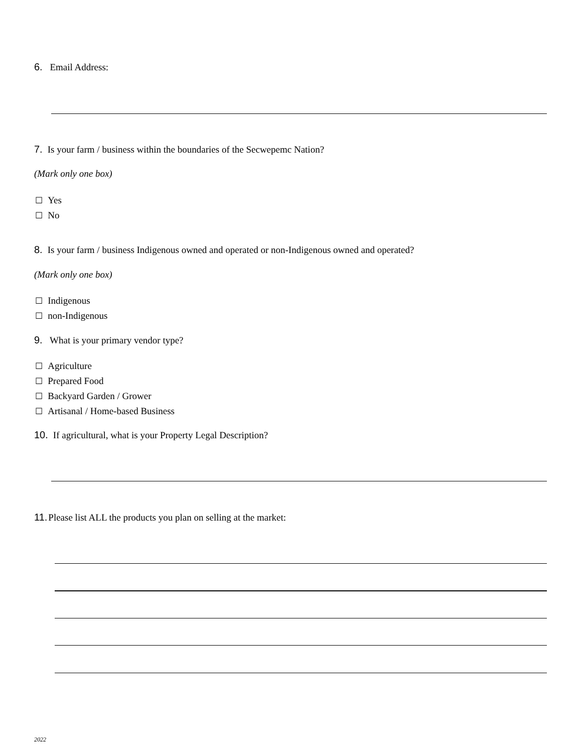6. Email Address:
7. Is your farm / business within the boundaries of the Secwepemc Nation?
(Mark only one box)
☐ Yes
☐ No
8. Is your farm / business Indigenous owned and operated or non-Indigenous owned and operated?
(Mark only one box)
☐ Indigenous
☐ non-Indigenous
9. What is your primary vendor type?
☐ Agriculture
☐ Prepared Food
☐ Backyard Garden / Grower
☐ Artisanal / Home-based Business
10. If agricultural, what is your Property Legal Description?
11. Please list ALL the products you plan on selling at the market:
2022